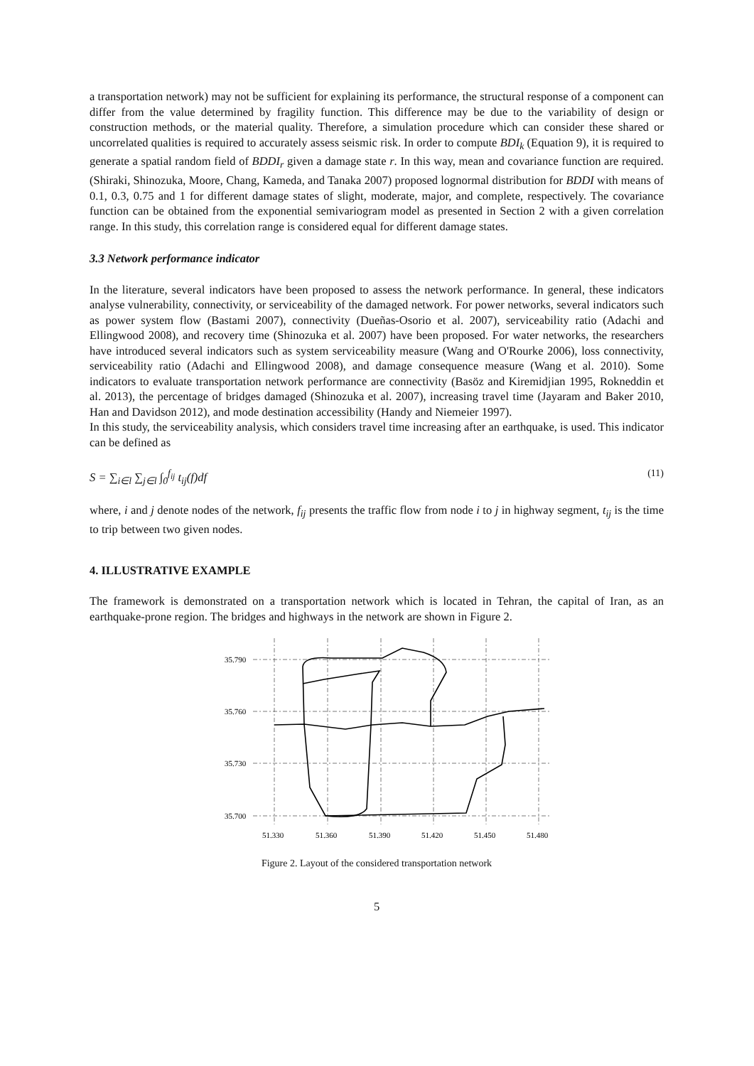a transportation network) may not be sufficient for explaining its performance, the structural response of a component can differ from the value determined by fragility function. This difference may be due to the variability of design or construction methods, or the material quality. Therefore, a simulation procedure which can consider these shared or uncorrelated qualities is required to accurately assess seismic risk. In order to compute BDI<sub>k</sub> (Equation 9), it is required to generate a spatial random field of BDDI<sub>r</sub> given a damage state r. In this way, mean and covariance function are required. (Shiraki, Shinozuka, Moore, Chang, Kameda, and Tanaka 2007) proposed lognormal distribution for BDDI with means of 0.1, 0.3, 0.75 and 1 for different damage states of slight, moderate, major, and complete, respectively. The covariance function can be obtained from the exponential semivariogram model as presented in Section 2 with a given correlation range. In this study, this correlation range is considered equal for different damage states.
3.3 Network performance indicator
In the literature, several indicators have been proposed to assess the network performance. In general, these indicators analyse vulnerability, connectivity, or serviceability of the damaged network. For power networks, several indicators such as power system flow (Bastami 2007), connectivity (Dueñas-Osorio et al. 2007), serviceability ratio (Adachi and Ellingwood 2008), and recovery time (Shinozuka et al. 2007) have been proposed. For water networks, the researchers have introduced several indicators such as system serviceability measure (Wang and O'Rourke 2006), loss connectivity, serviceability ratio (Adachi and Ellingwood 2008), and damage consequence measure (Wang et al. 2010). Some indicators to evaluate transportation network performance are connectivity (Basöz and Kiremidjian 1995, Rokneddin et al. 2013), the percentage of bridges damaged (Shinozuka et al. 2007), increasing travel time (Jayaram and Baker 2010, Han and Davidson 2012), and mode destination accessibility (Handy and Niemeier 1997).
In this study, the serviceability analysis, which considers travel time increasing after an earthquake, is used. This indicator can be defined as
S = ∑<sub>i∈l</sub> ∑<sub>j∈l</sub> ∫<sub>0</sub><sup>f<sub>ij</sub></sup> t<sub>ij</sub>(f)df (11)
where, i and j denote nodes of the network, f<sub>ij</sub> presents the traffic flow from node i to j in highway segment, t<sub>ij</sub> is the time to trip between two given nodes.
4. ILLUSTRATIVE EXAMPLE
The framework is demonstrated on a transportation network which is located in Tehran, the capital of Iran, as an earthquake-prone region. The bridges and highways in the network are shown in Figure 2.
35.790
35.760
35.730
35.700
51.330
51.360
51.390
51.420
51.450
51.480
Figure 2. Layout of the considered transportation network
5